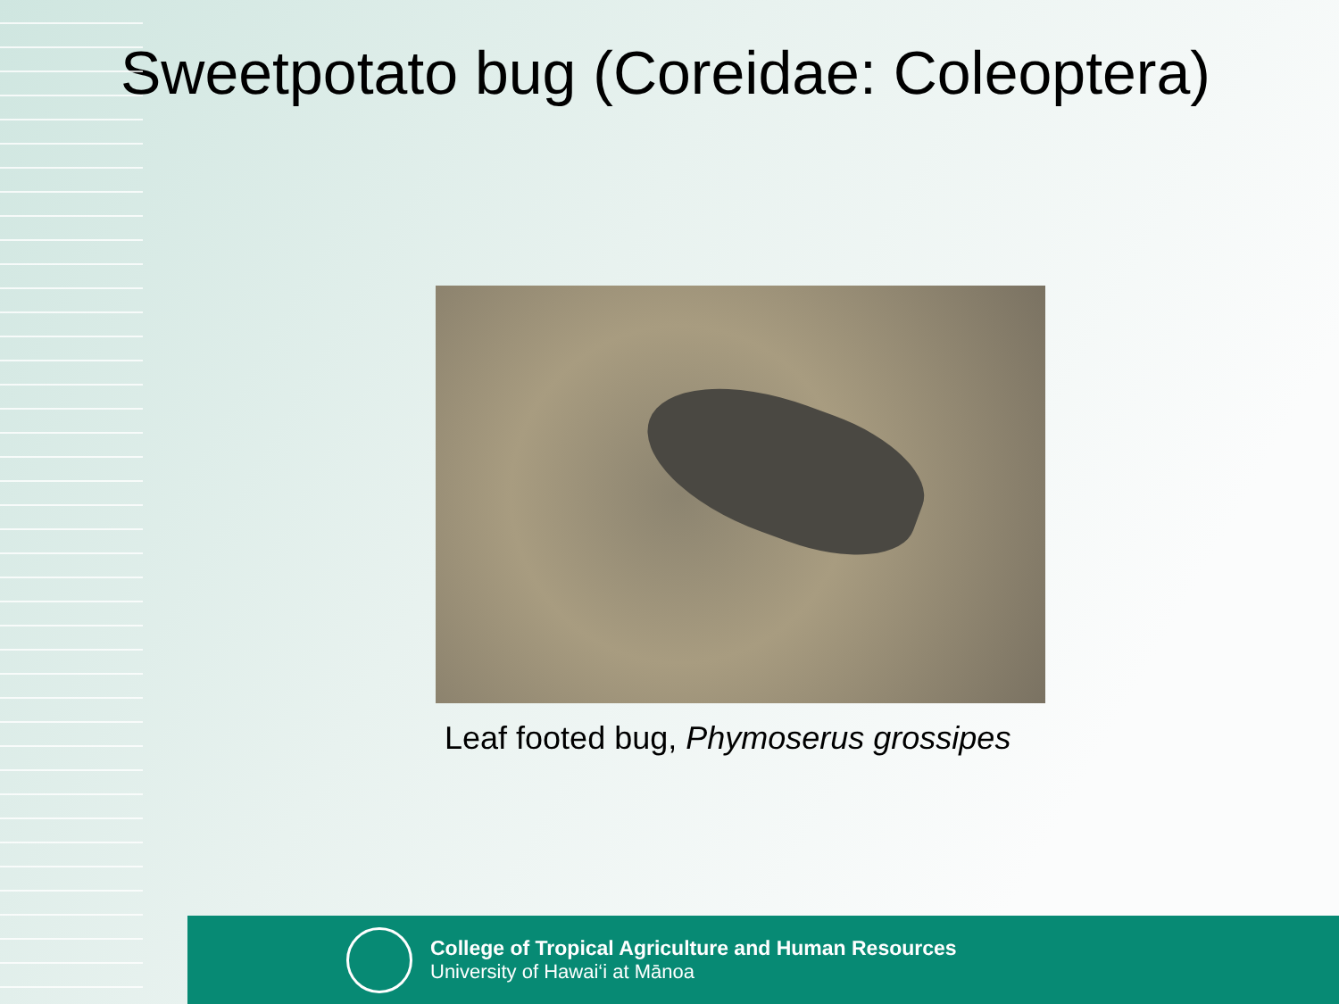Sweetpotato bug (Coreidae: Coleoptera)
Leaf footed bug, Phymoserus grossipes
College of Tropical Agriculture and Human Resources
University of Hawai‘i at Mānoa